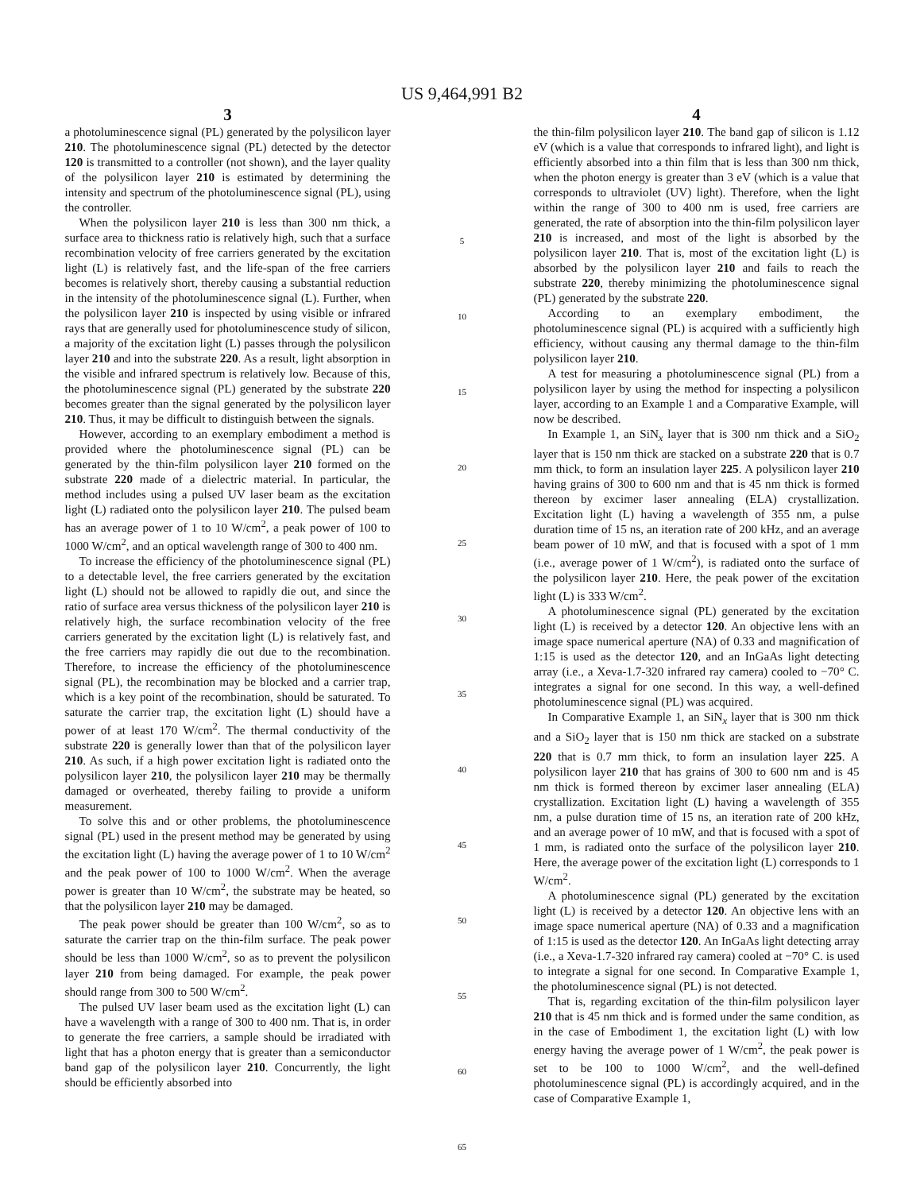US 9,464,991 B2
3
a photoluminescence signal (PL) generated by the polysilicon layer 210. The photoluminescence signal (PL) detected by the detector 120 is transmitted to a controller (not shown), and the layer quality of the polysilicon layer 210 is estimated by determining the intensity and spectrum of the photoluminescence signal (PL), using the controller.
When the polysilicon layer 210 is less than 300 nm thick, a surface area to thickness ratio is relatively high, such that a surface recombination velocity of free carriers generated by the excitation light (L) is relatively fast, and the life-span of the free carriers becomes is relatively short, thereby causing a substantial reduction in the intensity of the photoluminescence signal (L). Further, when the polysilicon layer 210 is inspected by using visible or infrared rays that are generally used for photoluminescence study of silicon, a majority of the excitation light (L) passes through the polysilicon layer 210 and into the substrate 220. As a result, light absorption in the visible and infrared spectrum is relatively low. Because of this, the photoluminescence signal (PL) generated by the substrate 220 becomes greater than the signal generated by the polysilicon layer 210. Thus, it may be difficult to distinguish between the signals.
However, according to an exemplary embodiment a method is provided where the photoluminescence signal (PL) can be generated by the thin-film polysilicon layer 210 formed on the substrate 220 made of a dielectric material. In particular, the method includes using a pulsed UV laser beam as the excitation light (L) radiated onto the polysilicon layer 210. The pulsed beam has an average power of 1 to 10 W/cm<sup>2</sup>, a peak power of 100 to 1000 W/cm<sup>2</sup>, and an optical wavelength range of 300 to 400 nm.
To increase the efficiency of the photoluminescence signal (PL) to a detectable level, the free carriers generated by the excitation light (L) should not be allowed to rapidly die out, and since the ratio of surface area versus thickness of the polysilicon layer 210 is relatively high, the surface recombination velocity of the free carriers generated by the excitation light (L) is relatively fast, and the free carriers may rapidly die out due to the recombination. Therefore, to increase the efficiency of the photoluminescence signal (PL), the recombination may be blocked and a carrier trap, which is a key point of the recombination, should be saturated. To saturate the carrier trap, the excitation light (L) should have a power of at least 170 W/cm<sup>2</sup>. The thermal conductivity of the substrate 220 is generally lower than that of the polysilicon layer 210. As such, if a high power excitation light is radiated onto the polysilicon layer 210, the polysilicon layer 210 may be thermally damaged or overheated, thereby failing to provide a uniform measurement.
To solve this and or other problems, the photoluminescence signal (PL) used in the present method may be generated by using the excitation light (L) having the average power of 1 to 10 W/cm<sup>2</sup> and the peak power of 100 to 1000 W/cm<sup>2</sup>. When the average power is greater than 10 W/cm<sup>2</sup>, the substrate may be heated, so that the polysilicon layer 210 may be damaged.
The peak power should be greater than 100 W/cm<sup>2</sup>, so as to saturate the carrier trap on the thin-film surface. The peak power should be less than 1000 W/cm<sup>2</sup>, so as to prevent the polysilicon layer 210 from being damaged. For example, the peak power should range from 300 to 500 W/cm<sup>2</sup>.
The pulsed UV laser beam used as the excitation light (L) can have a wavelength with a range of 300 to 400 nm. That is, in order to generate the free carriers, a sample should be irradiated with light that has a photon energy that is greater than a semiconductor band gap of the polysilicon layer 210. Concurrently, the light should be efficiently absorbed into
5
10
15
20
25
30
35
40
45
50
55
60
65
4
the thin-film polysilicon layer 210. The band gap of silicon is 1.12 eV (which is a value that corresponds to infrared light), and light is efficiently absorbed into a thin film that is less than 300 nm thick, when the photon energy is greater than 3 eV (which is a value that corresponds to ultraviolet (UV) light). Therefore, when the light within the range of 300 to 400 nm is used, free carriers are generated, the rate of absorption into the thin-film polysilicon layer 210 is increased, and most of the light is absorbed by the polysilicon layer 210. That is, most of the excitation light (L) is absorbed by the polysilicon layer 210 and fails to reach the substrate 220, thereby minimizing the photoluminescence signal (PL) generated by the substrate 220.
According to an exemplary embodiment, the photoluminescence signal (PL) is acquired with a sufficiently high efficiency, without causing any thermal damage to the thin-film polysilicon layer 210.
A test for measuring a photoluminescence signal (PL) from a polysilicon layer by using the method for inspecting a polysilicon layer, according to an Example 1 and a Comparative Example, will now be described.
In Example 1, an SiN<sub>x</sub> layer that is 300 nm thick and a SiO<sub>2</sub> layer that is 150 nm thick are stacked on a substrate 220 that is 0.7 mm thick, to form an insulation layer 225. A polysilicon layer 210 having grains of 300 to 600 nm and that is 45 nm thick is formed thereon by excimer laser annealing (ELA) crystallization. Excitation light (L) having a wavelength of 355 nm, a pulse duration time of 15 ns, an iteration rate of 200 kHz, and an average beam power of 10 mW, and that is focused with a spot of 1 mm (i.e., average power of 1 W/cm<sup>2</sup>), is radiated onto the surface of the polysilicon layer 210. Here, the peak power of the excitation light (L) is 333 W/cm<sup>2</sup>.
A photoluminescence signal (PL) generated by the excitation light (L) is received by a detector 120. An objective lens with an image space numerical aperture (NA) of 0.33 and magnification of 1:15 is used as the detector 120, and an InGaAs light detecting array (i.e., a Xeva-1.7-320 infrared ray camera) cooled to −70° C. integrates a signal for one second. In this way, a well-defined photoluminescence signal (PL) was acquired.
In Comparative Example 1, an SiN<sub>x</sub> layer that is 300 nm thick and a SiO<sub>2</sub> layer that is 150 nm thick are stacked on a substrate 220 that is 0.7 mm thick, to form an insulation layer 225. A polysilicon layer 210 that has grains of 300 to 600 nm and is 45 nm thick is formed thereon by excimer laser annealing (ELA) crystallization. Excitation light (L) having a wavelength of 355 nm, a pulse duration time of 15 ns, an iteration rate of 200 kHz, and an average power of 10 mW, and that is focused with a spot of 1 mm, is radiated onto the surface of the polysilicon layer 210. Here, the average power of the excitation light (L) corresponds to 1 W/cm<sup>2</sup>.
A photoluminescence signal (PL) generated by the excitation light (L) is received by a detector 120. An objective lens with an image space numerical aperture (NA) of 0.33 and a magnification of 1:15 is used as the detector 120. An InGaAs light detecting array (i.e., a Xeva-1.7-320 infrared ray camera) cooled at −70° C. is used to integrate a signal for one second. In Comparative Example 1, the photoluminescence signal (PL) is not detected.
That is, regarding excitation of the thin-film polysilicon layer 210 that is 45 nm thick and is formed under the same condition, as in the case of Embodiment 1, the excitation light (L) with low energy having the average power of 1 W/cm<sup>2</sup>, the peak power is set to be 100 to 1000 W/cm<sup>2</sup>, and the well-defined photoluminescence signal (PL) is accordingly acquired, and in the case of Comparative Example 1,